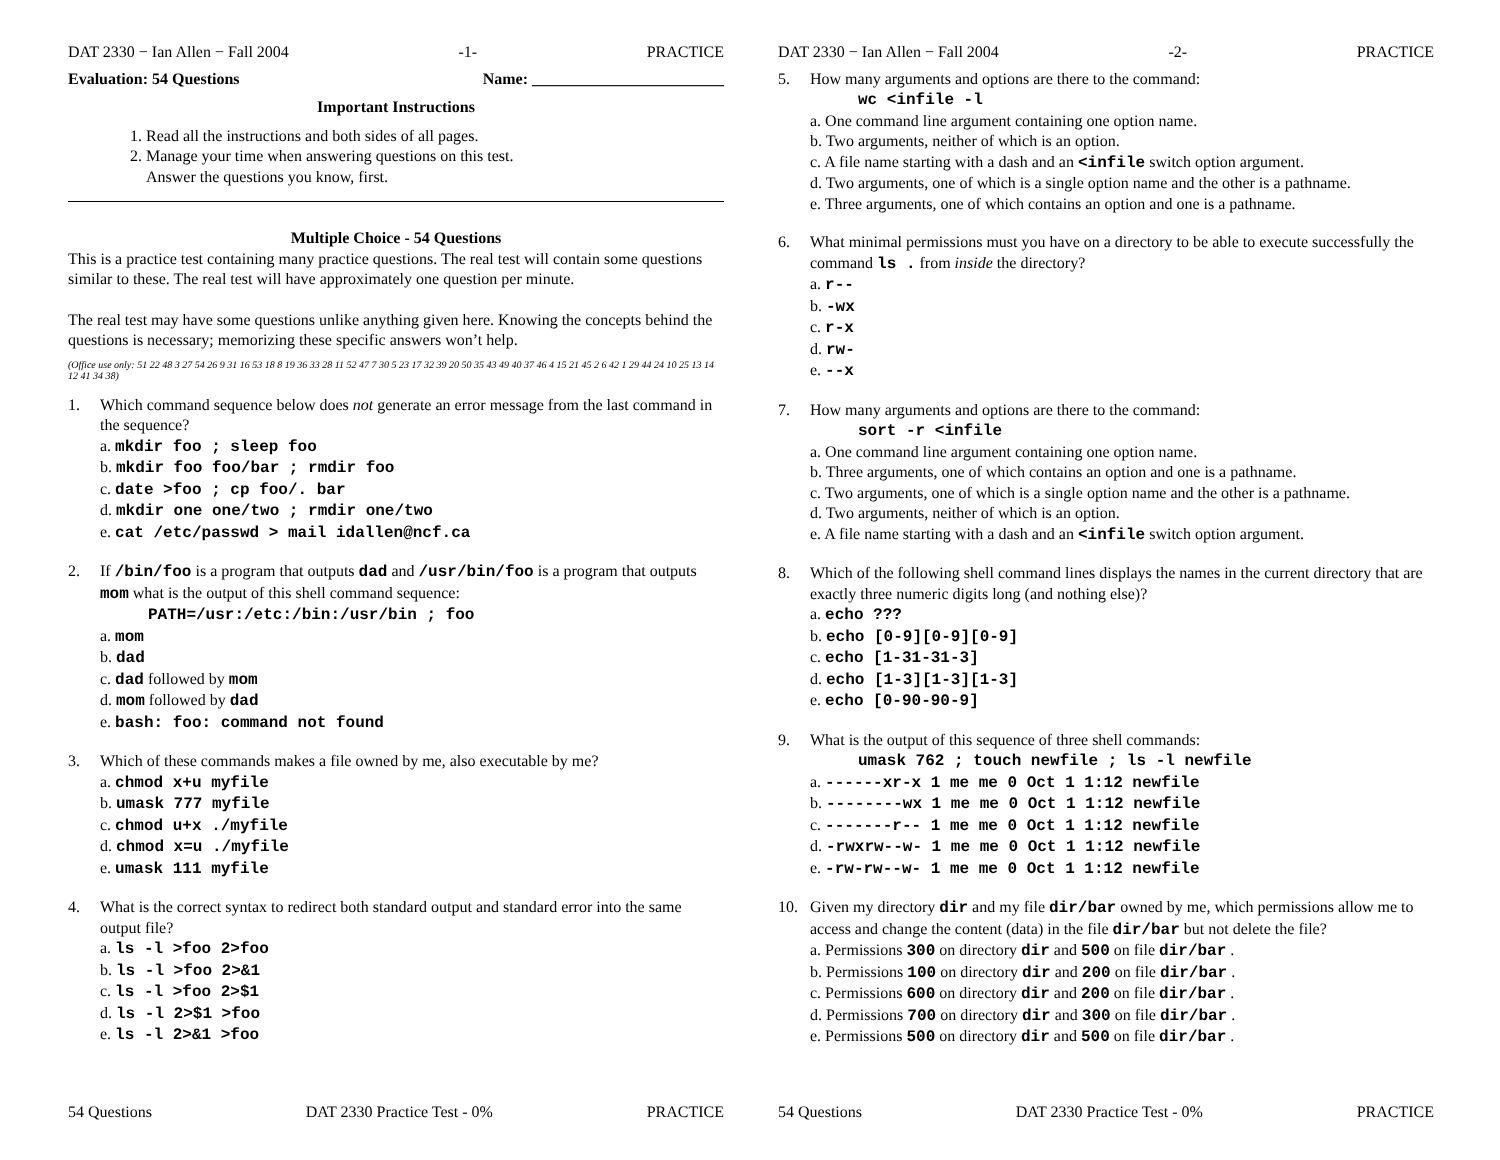DAT 2330 − Ian Allen − Fall 2004 -1- PRACTICE
Evaluation: 54 Questions Name: ________________________
Important Instructions
1. Read all the instructions and both sides of all pages.
2. Manage your time when answering questions on this test.
Answer the questions you know, first.
Multiple Choice - 54 Questions
This is a practice test containing many practice questions. The real test will contain some questions similar to these. The real test will have approximately one question per minute.
The real test may have some questions unlike anything given here. Knowing the concepts behind the questions is necessary; memorizing these specific answers won’t help.
(Office use only: 51 22 48 3 27 54 26 9 31 16 53 18 8 19 36 33 28 11 52 47 7 30 5 23 17 32 39 20 50 35 43 49 40 37 46 4 15 21 45 2 6 42 1 29 44 24 10 25 13 14 12 41 34 38)
1. Which command sequence below does not generate an error message from the last command in the sequence?
a. mkdir foo ; sleep foo
b. mkdir foo foo/bar ; rmdir foo
c. date >foo ; cp foo/. bar
d. mkdir one one/two ; rmdir one/two
e. cat /etc/passwd > mail idallen@ncf.ca
2. If /bin/foo is a program that outputs dad and /usr/bin/foo is a program that outputs mom what is the output of this shell command sequence:
PATH=/usr:/etc:/bin:/usr/bin ; foo
a. mom
b. dad
c. dad followed by mom
d. mom followed by dad
e. bash: foo: command not found
3. Which of these commands makes a file owned by me, also executable by me?
a. chmod x+u myfile
b. umask 777 myfile
c. chmod u+x ./myfile
d. chmod x=u ./myfile
e. umask 111 myfile
4. What is the correct syntax to redirect both standard output and standard error into the same output file?
a. ls -l >foo 2>foo
b. ls -l >foo 2>&1
c. ls -l >foo 2>$1
d. ls -l 2>$1 >foo
e. ls -l 2>&1 >foo
54 Questions DAT 2330 Practice Test - 0% PRACTICE
DAT 2330 − Ian Allen − Fall 2004 -2- PRACTICE
5. How many arguments and options are there to the command:
wc <infile -l
a. One command line argument containing one option name.
b. Two arguments, neither of which is an option.
c. A file name starting with a dash and an <infile switch option argument.
d. Two arguments, one of which is a single option name and the other is a pathname.
e. Three arguments, one of which contains an option and one is a pathname.
6. What minimal permissions must you have on a directory to be able to execute successfully the command ls . from inside the directory?
a. r--
b. -wx
c. r-x
d. rw-
e. --x
7. How many arguments and options are there to the command:
sort -r <infile
a. One command line argument containing one option name.
b. Three arguments, one of which contains an option and one is a pathname.
c. Two arguments, one of which is a single option name and the other is a pathname.
d. Two arguments, neither of which is an option.
e. A file name starting with a dash and an <infile switch option argument.
8. Which of the following shell command lines displays the names in the current directory that are exactly three numeric digits long (and nothing else)?
a. echo ???
b. echo [0-9][0-9][0-9]
c. echo [1-31-31-3]
d. echo [1-3][1-3][1-3]
e. echo [0-90-90-9]
9. What is the output of this sequence of three shell commands:
umask 762 ; touch newfile ; ls -l newfile
a. ------xr-x 1 me me 0 Oct 1 1:12 newfile
b. --------wx 1 me me 0 Oct 1 1:12 newfile
c. -------r-- 1 me me 0 Oct 1 1:12 newfile
d. -rwxrw--w- 1 me me 0 Oct 1 1:12 newfile
e. -rw-rw--w- 1 me me 0 Oct 1 1:12 newfile
10. Given my directory dir and my file dir/bar owned by me, which permissions allow me to access and change the content (data) in the file dir/bar but not delete the file?
a. Permissions 300 on directory dir and 500 on file dir/bar .
b. Permissions 100 on directory dir and 200 on file dir/bar .
c. Permissions 600 on directory dir and 200 on file dir/bar .
d. Permissions 700 on directory dir and 300 on file dir/bar .
e. Permissions 500 on directory dir and 500 on file dir/bar .
54 Questions DAT 2330 Practice Test - 0% PRACTICE